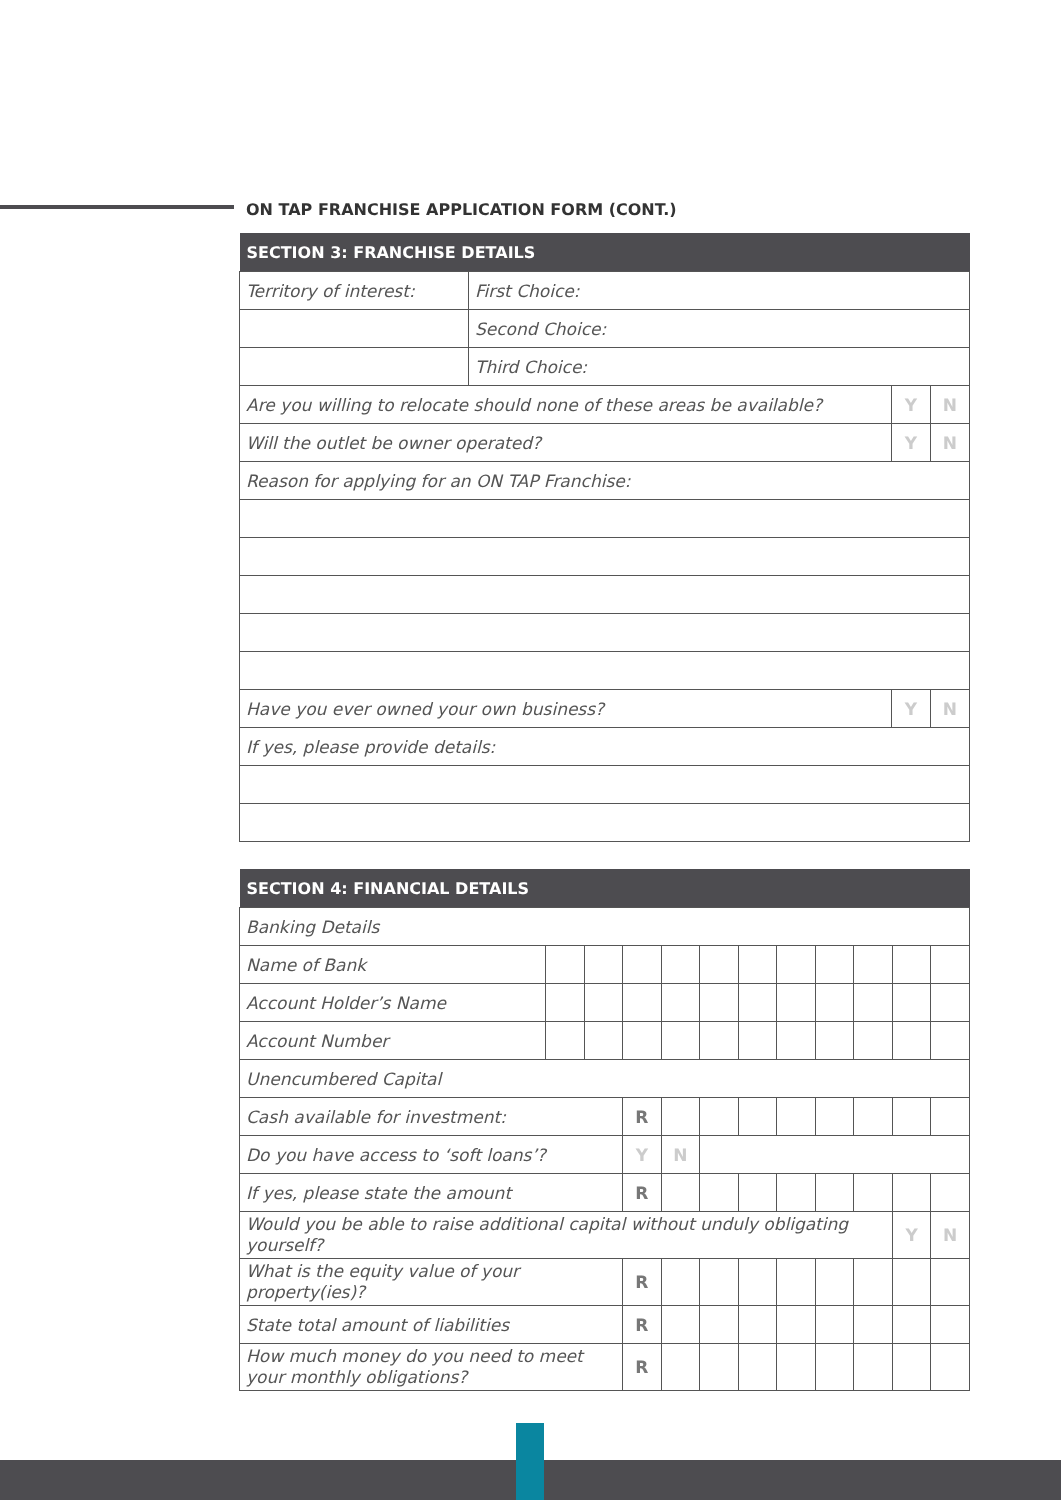ON TAP FRANCHISE APPLICATION FORM (CONT.)
| SECTION 3: FRANCHISE DETAILS | | | |
| --- | --- | --- | --- |
| Territory of interest: | First Choice: | | |
| | Second Choice: | | |
| | Third Choice: | | |
| Are you willing to relocate should none of these areas be available? | | Y | N |
| Will the outlet be owner operated? | | Y | N |
| Reason for applying for an ON TAP Franchise: | | | |
| Have you ever owned your own business? | | Y | N |
| If yes, please provide details: | | | |
| SECTION 4: FINANCIAL DETAILS | | | | | | | | | | | |
| --- | --- | --- | --- | --- | --- | --- | --- | --- | --- | --- | --- |
| Banking Details | | | | | | | | | | | |
| Name of Bank | | | | | | | | | | | |
| Account Holder’s Name | | | | | | | | | | | |
| Account Number | | | | | | | | | | | |
| Unencumbered Capital | | | | | | | | | | | |
| Cash available for investment: | | | R | | | | | | | | |
| Do you have access to ‘soft loans’? | | | Y | N | | | | | | | |
| If yes, please state the amount | | | R | | | | | | | | |
| Would you be able to raise additional capital without unduly obligating yourself? | | | | | | | | | | Y | N |
| What is the equity value of your property(ies)? | | | R | | | | | | | | |
| State total amount of liabilities | | | R | | | | | | | | |
| How much money do you need to meet your monthly obligations? | | | R | | | | | | | | |